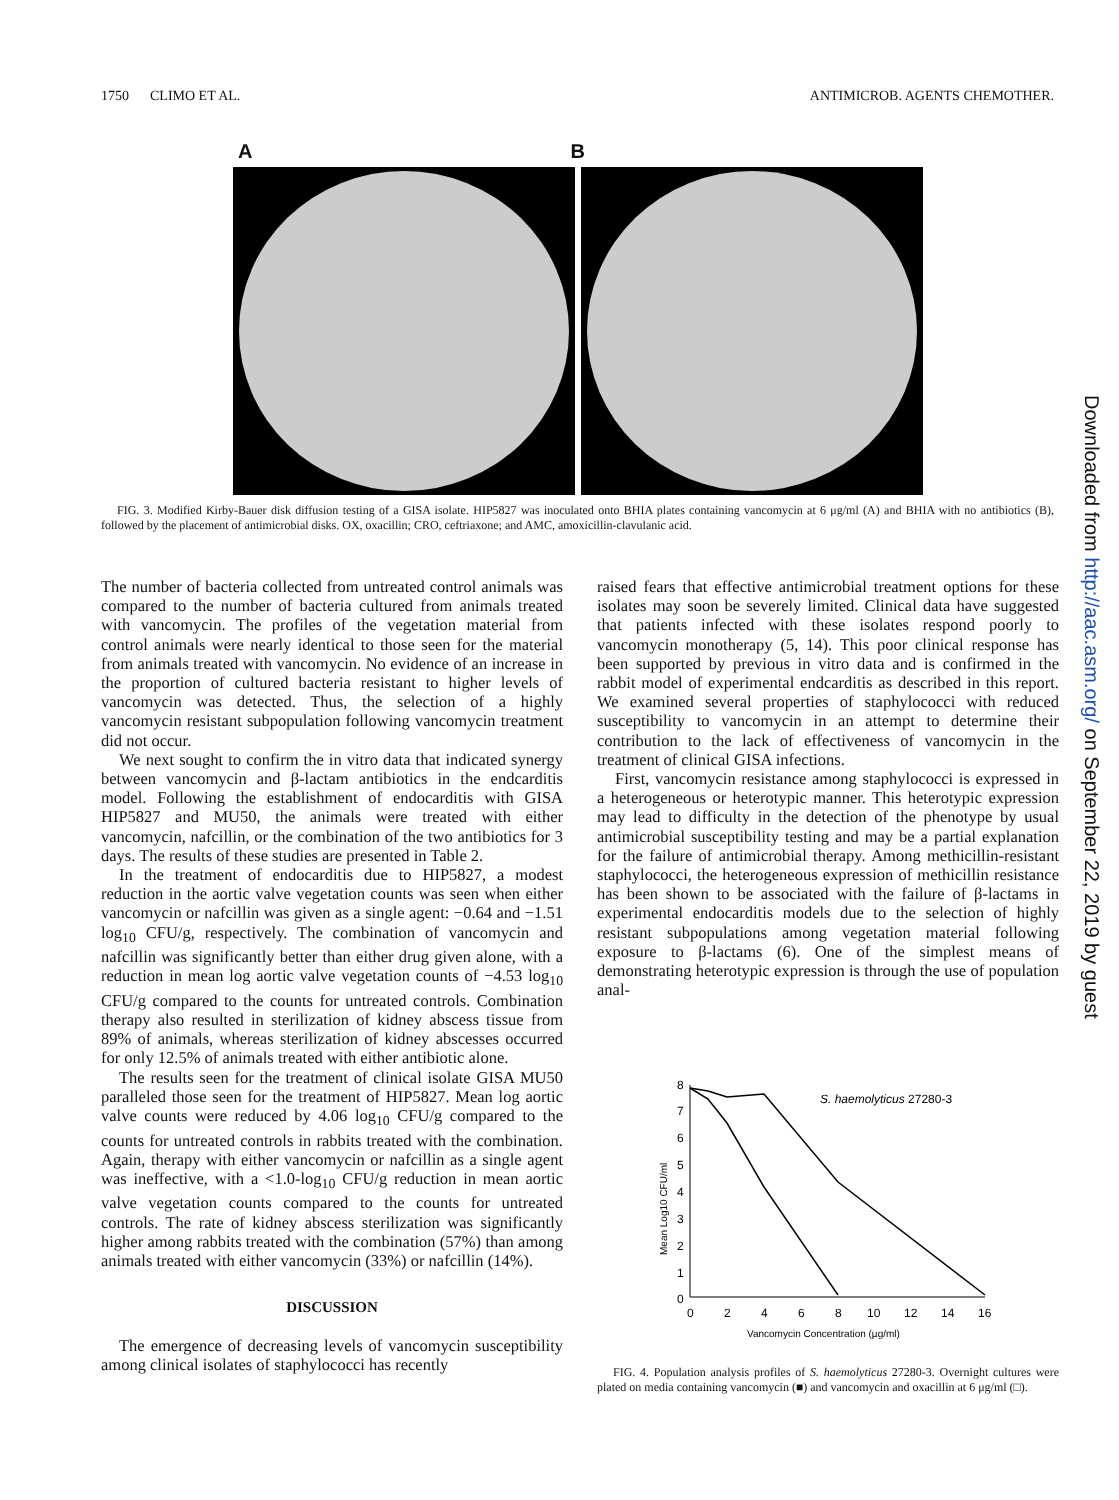1750 CLIMO ET AL. ANTIMICROB. AGENTS CHEMOTHER.
A B
FIG. 3. Modified Kirby-Bauer disk diffusion testing of a GISA isolate. HIP5827 was inoculated onto BHIA plates containing vancomycin at 6 μg/ml (A) and BHIA with no antibiotics (B), followed by the placement of antimicrobial disks. OX, oxacillin; CRO, ceftriaxone; and AMC, amoxicillin-clavulanic acid.
The number of bacteria collected from untreated control animals was compared to the number of bacteria cultured from animals treated with vancomycin. The profiles of the vegetation material from control animals were nearly identical to those seen for the material from animals treated with vancomycin. No evidence of an increase in the proportion of cultured bacteria resistant to higher levels of vancomycin was detected. Thus, the selection of a highly vancomycin resistant subpopulation following vancomycin treatment did not occur.
We next sought to confirm the in vitro data that indicated synergy between vancomycin and β-lactam antibiotics in the endcarditis model. Following the establishment of endocarditis with GISA HIP5827 and MU50, the animals were treated with either vancomycin, nafcillin, or the combination of the two antibiotics for 3 days. The results of these studies are presented in Table 2.
In the treatment of endocarditis due to HIP5827, a modest reduction in the aortic valve vegetation counts was seen when either vancomycin or nafcillin was given as a single agent: −0.64 and −1.51 log<sub>10</sub> CFU/g, respectively. The combination of vancomycin and nafcillin was significantly better than either drug given alone, with a reduction in mean log aortic valve vegetation counts of −4.53 log<sub>10</sub> CFU/g compared to the counts for untreated controls. Combination therapy also resulted in sterilization of kidney abscess tissue from 89% of animals, whereas sterilization of kidney abscesses occurred for only 12.5% of animals treated with either antibiotic alone.
The results seen for the treatment of clinical isolate GISA MU50 paralleled those seen for the treatment of HIP5827. Mean log aortic valve counts were reduced by 4.06 log<sub>10</sub> CFU/g compared to the counts for untreated controls in rabbits treated with the combination. Again, therapy with either vancomycin or nafcillin as a single agent was ineffective, with a <1.0-log<sub>10</sub> CFU/g reduction in mean aortic valve vegetation counts compared to the counts for untreated controls. The rate of kidney abscess sterilization was significantly higher among rabbits treated with the combination (57%) than among animals treated with either vancomycin (33%) or nafcillin (14%).
DISCUSSION
The emergence of decreasing levels of vancomycin susceptibility among clinical isolates of staphylococci has recently
raised fears that effective antimicrobial treatment options for these isolates may soon be severely limited. Clinical data have suggested that patients infected with these isolates respond poorly to vancomycin monotherapy (5, 14). This poor clinical response has been supported by previous in vitro data and is confirmed in the rabbit model of experimental endcarditis as described in this report. We examined several properties of staphylococci with reduced susceptibility to vancomycin in an attempt to determine their contribution to the lack of effectiveness of vancomycin in the treatment of clinical GISA infections.
First, vancomycin resistance among staphylococci is expressed in a heterogeneous or heterotypic manner. This heterotypic expression may lead to difficulty in the detection of the phenotype by usual antimicrobial susceptibility testing and may be a partial explanation for the failure of antimicrobial therapy. Among methicillin-resistant staphylococci, the heterogeneous expression of methicillin resistance has been shown to be associated with the failure of β-lactams in experimental endocarditis models due to the selection of highly resistant subpopulations among vegetation material following exposure to β-lactams (6). One of the simplest means of demonstrating heterotypic expression is through the use of population anal-
8
7
6
5
4
3
2
1
0
0
2
4
6
8
10
12
14
16
Vancomycin Concentration (µg/ml)
Mean Log10 CFU/ml
S. haemolyticus 27280-3
FIG. 4. Population analysis profiles of S. haemolyticus 27280-3. Overnight cultures were plated on media containing vancomycin (■) and vancomycin and oxacillin at 6 μg/ml (□).
Downloaded from http://aac.asm.org/ on September 22, 2019 by guest